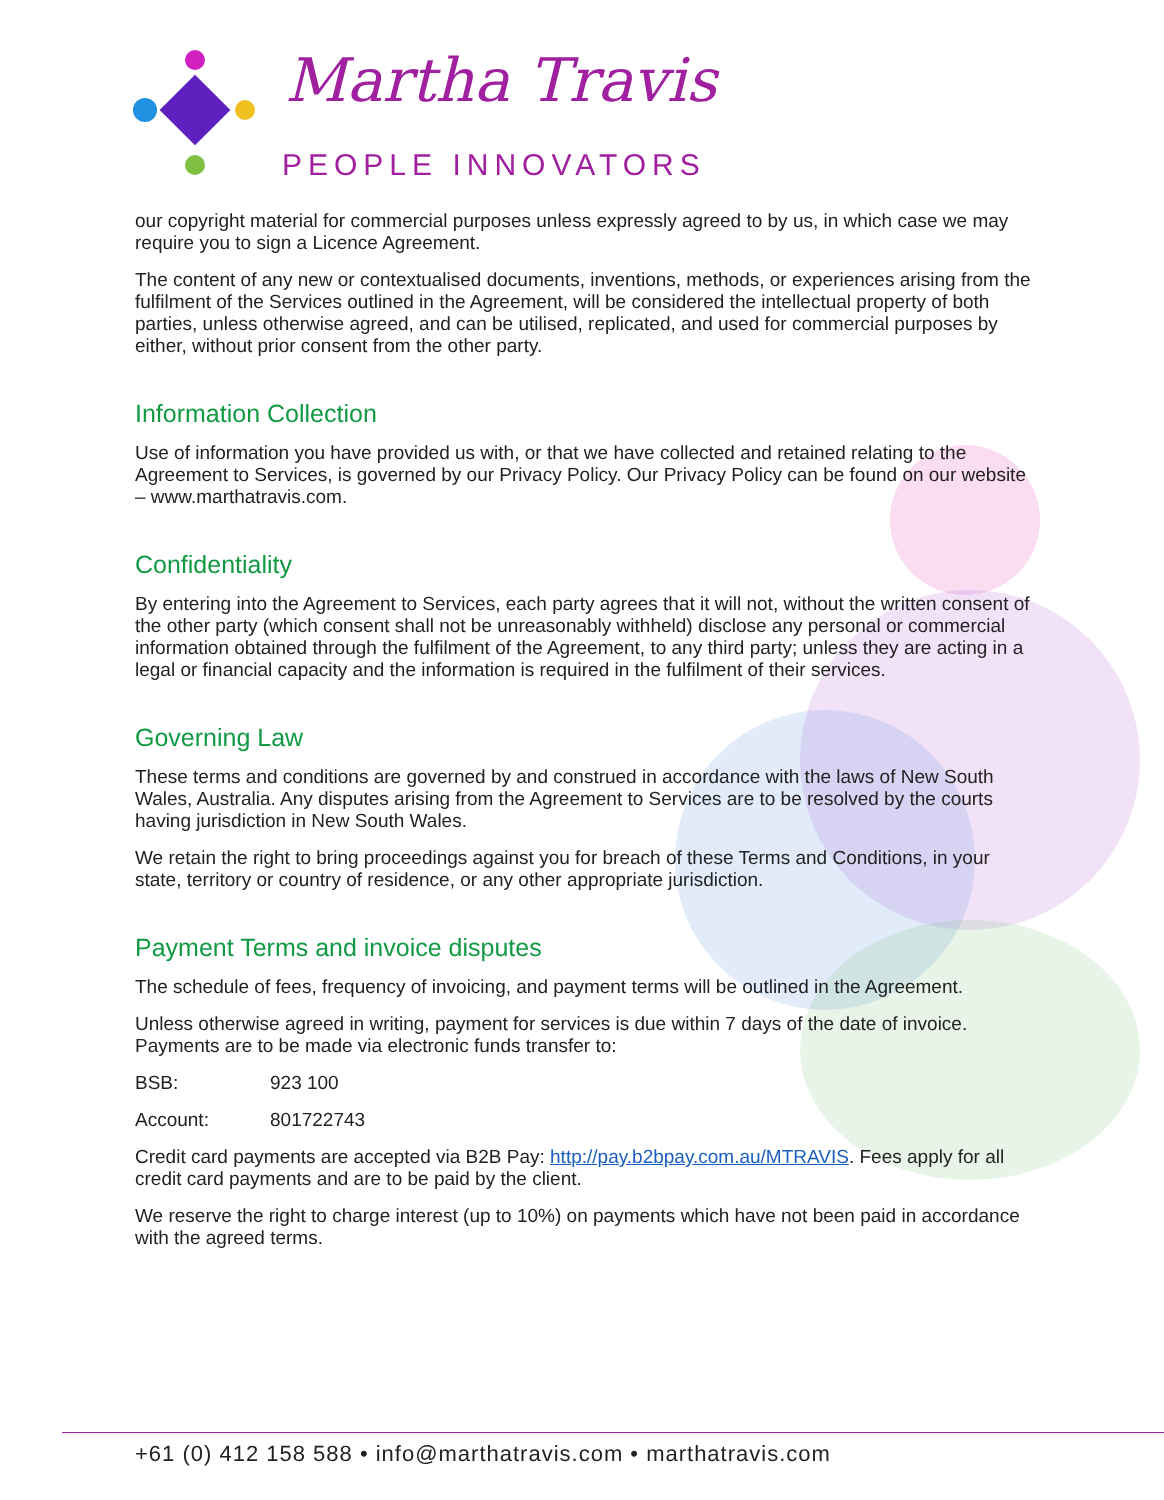Martha Travis
PEOPLE INNOVATORS
our copyright material for commercial purposes unless expressly agreed to by us, in which case we may require you to sign a Licence Agreement.
The content of any new or contextualised documents, inventions, methods, or experiences arising from the fulfilment of the Services outlined in the Agreement, will be considered the intellectual property of both parties, unless otherwise agreed, and can be utilised, replicated, and used for commercial purposes by either, without prior consent from the other party.
Information Collection
Use of information you have provided us with, or that we have collected and retained relating to the Agreement to Services, is governed by our Privacy Policy. Our Privacy Policy can be found on our website – www.marthatravis.com.
Confidentiality
By entering into the Agreement to Services, each party agrees that it will not, without the written consent of the other party (which consent shall not be unreasonably withheld) disclose any personal or commercial information obtained through the fulfilment of the Agreement, to any third party; unless they are acting in a legal or financial capacity and the information is required in the fulfilment of their services.
Governing Law
These terms and conditions are governed by and construed in accordance with the laws of New South Wales, Australia. Any disputes arising from the Agreement to Services are to be resolved by the courts having jurisdiction in New South Wales.
We retain the right to bring proceedings against you for breach of these Terms and Conditions, in your state, territory or country of residence, or any other appropriate jurisdiction.
Payment Terms and invoice disputes
The schedule of fees, frequency of invoicing, and payment terms will be outlined in the Agreement.
Unless otherwise agreed in writing, payment for services is due within 7 days of the date of invoice. Payments are to be made via electronic funds transfer to:
BSB: 923 100
Account: 801722743
Credit card payments are accepted via B2B Pay: http://pay.b2bpay.com.au/MTRAVIS. Fees apply for all credit card payments and are to be paid by the client.
We reserve the right to charge interest (up to 10%) on payments which have not been paid in accordance with the agreed terms.
+61 (0) 412 158 588 • info@marthatravis.com • marthatravis.com